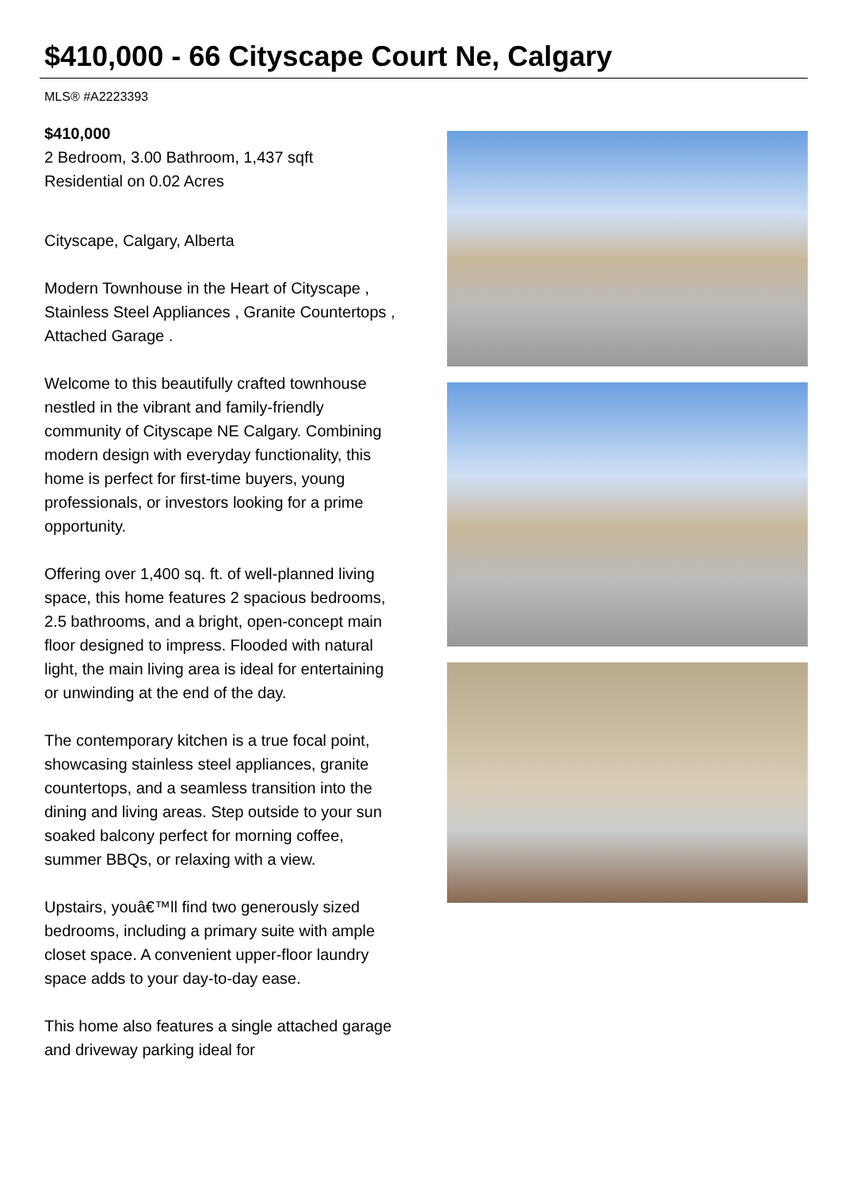$410,000 - 66 Cityscape Court Ne, Calgary
MLS® #A2223393
$410,000
2 Bedroom, 3.00 Bathroom, 1,437 sqft
Residential on 0.02 Acres
Cityscape, Calgary, Alberta
Modern Townhouse in the Heart of Cityscape , Stainless Steel Appliances , Granite Countertops , Attached Garage .
Welcome to this beautifully crafted townhouse nestled in the vibrant and family-friendly community of Cityscape NE Calgary. Combining modern design with everyday functionality, this home is perfect for first-time buyers, young professionals, or investors looking for a prime opportunity.
Offering over 1,400 sq. ft. of well-planned living space, this home features 2 spacious bedrooms, 2.5 bathrooms, and a bright, open-concept main floor designed to impress. Flooded with natural light, the main living area is ideal for entertaining or unwinding at the end of the day.
The contemporary kitchen is a true focal point, showcasing stainless steel appliances, granite countertops, and a seamless transition into the dining and living areas. Step outside to your sun soaked balcony perfect for morning coffee, summer BBQs, or relaxing with a view.
Upstairs, youâ€™ll find two generously sized bedrooms, including a primary suite with ample closet space. A convenient upper-floor laundry space adds to your day-to-day ease.
This home also features a single attached garage and driveway parking ideal for